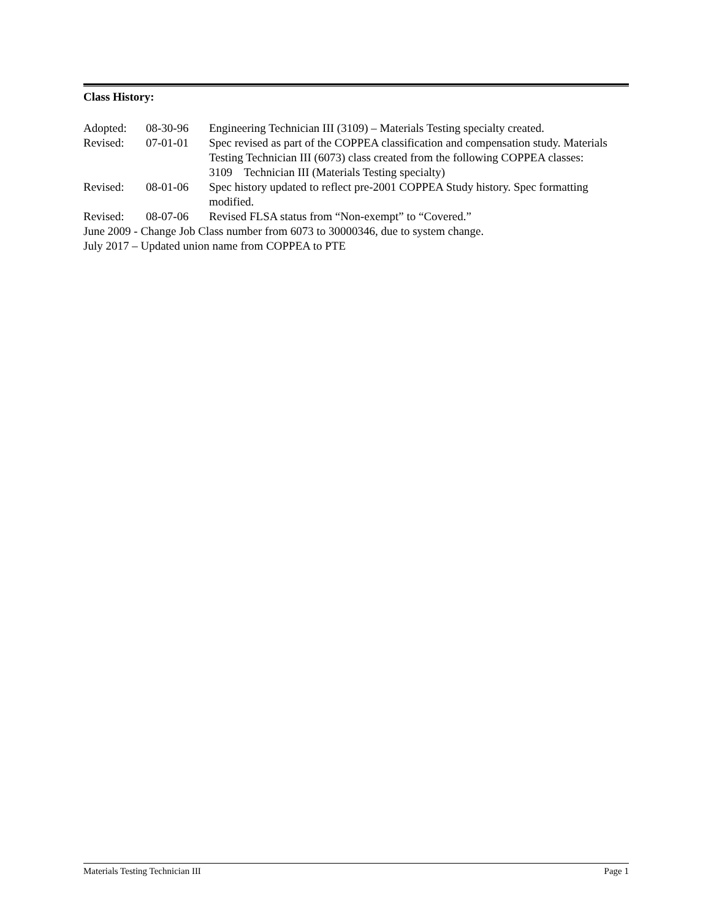Class History:
| Adopted: | 08-30-96 | Engineering Technician III (3109) – Materials Testing specialty created. |
| Revised: | 07-01-01 | Spec revised as part of the COPPEA classification and compensation study. Materials Testing Technician III (6073) class created from the following COPPEA classes: 3109 Technician III (Materials Testing specialty) |
| Revised: | 08-01-06 | Spec history updated to reflect pre-2001 COPPEA Study history. Spec formatting modified. |
| Revised: | 08-07-06 | Revised FLSA status from “Non-exempt” to “Covered.” |
June 2009 - Change Job Class number from 6073 to 30000346, due to system change.
July 2017 – Updated union name from COPPEA to PTE
Materials Testing Technician III Page 1